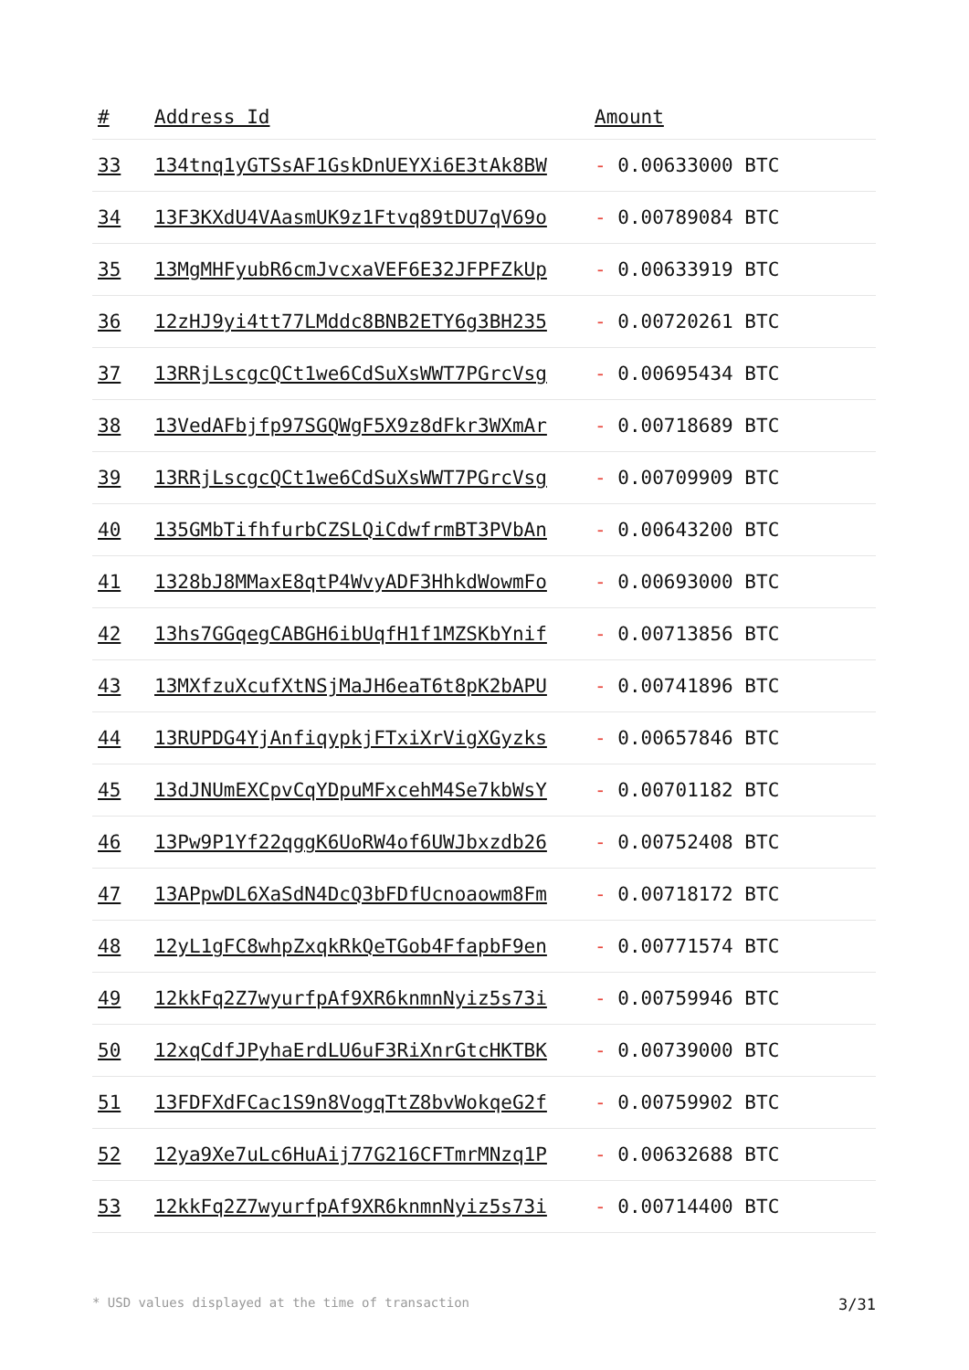| # | Address Id | Amount |
| --- | --- | --- |
| 33 | 134tnq1yGTSsAF1GskDnUEYXi6E3tAk8BW | - 0.00633000 BTC |
| 34 | 13F3KXdU4VAasmUK9z1Ftvq89tDU7qV69o | - 0.00789084 BTC |
| 35 | 13MgMHFyubR6cmJvcxaVEF6E32JFPFZkUp | - 0.00633919 BTC |
| 36 | 12zHJ9yi4tt77LMddc8BNB2ETY6g3BH235 | - 0.00720261 BTC |
| 37 | 13RRjLscgcQCt1we6CdSuXsWWT7PGrcVsg | - 0.00695434 BTC |
| 38 | 13VedAFbjfp97SGQWgF5X9z8dFkr3WXmAr | - 0.00718689 BTC |
| 39 | 13RRjLscgcQCt1we6CdSuXsWWT7PGrcVsg | - 0.00709909 BTC |
| 40 | 135GMbTifhfurbCZSLQiCdwfrmBT3PVbAn | - 0.00643200 BTC |
| 41 | 1328bJ8MMaxE8qtP4WvyADF3HhkdWowmFo | - 0.00693000 BTC |
| 42 | 13hs7GGqegCABGH6ibUqfH1f1MZSKbYnif | - 0.00713856 BTC |
| 43 | 13MXfzuXcufXtNSjMaJH6eaT6t8pK2bAPU | - 0.00741896 BTC |
| 44 | 13RUPDG4YjAnfiqypkjFTxiXrVigXGyzks | - 0.00657846 BTC |
| 45 | 13dJNUmEXCpvCqYDpuMFxcehM4Se7kbWsY | - 0.00701182 BTC |
| 46 | 13Pw9P1Yf22qggK6UoRW4of6UWJbxzdb26 | - 0.00752408 BTC |
| 47 | 13APpwDL6XaSdN4DcQ3bFDfUcnoaowm8Fm | - 0.00718172 BTC |
| 48 | 12yL1gFC8whpZxqkRkQeTGob4FfapbF9en | - 0.00771574 BTC |
| 49 | 12kkFq2Z7wyurfpAf9XR6knmnNyiz5s73i | - 0.00759946 BTC |
| 50 | 12xqCdfJPyhaErdLU6uF3RiXnrGtcHKTBK | - 0.00739000 BTC |
| 51 | 13FDFXdFCac1S9n8VogqTtZ8bvWokqeG2f | - 0.00759902 BTC |
| 52 | 12ya9Xe7uLc6HuAij77G216CFTmrMNzq1P | - 0.00632688 BTC |
| 53 | 12kkFq2Z7wyurfpAf9XR6knmnNyiz5s73i | - 0.00714400 BTC |
* USD values displayed at the time of transaction 3/31